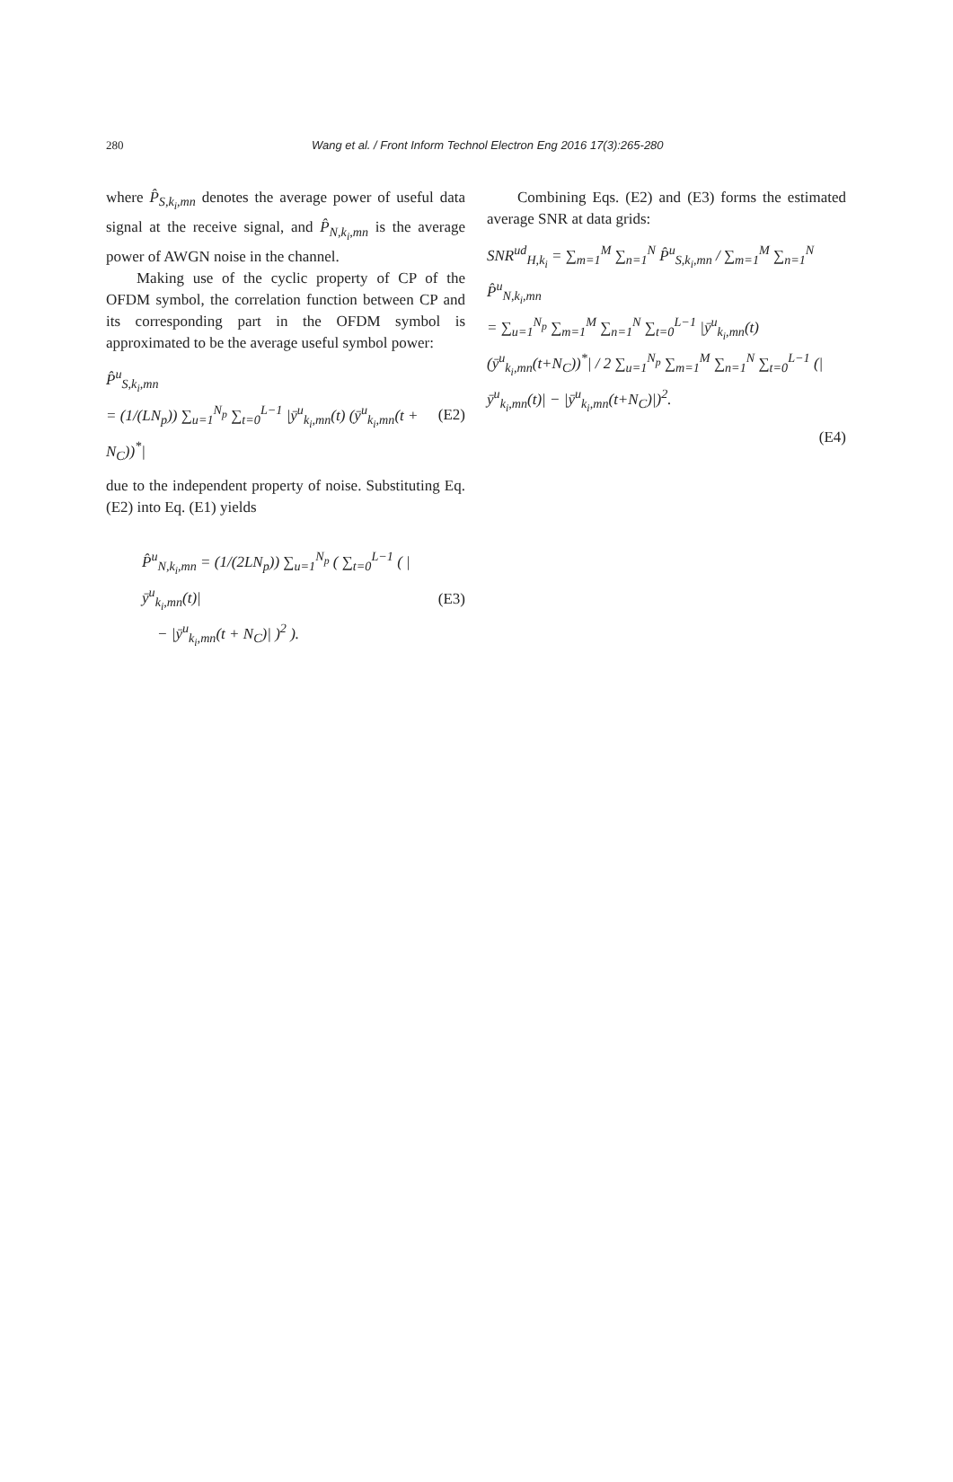280
Wang et al. / Front Inform Technol Electron Eng 2016 17(3):265-280
where P̂<sub>S,k<sub>i</sub>,mn</sub> denotes the average power of useful data signal at the receive signal, and P̂<sub>N,k<sub>i</sub>,mn</sub> is the average power of AWGN noise in the channel.
Making use of the cyclic property of CP of the OFDM symbol, the correlation function between CP and its corresponding part in the OFDM symbol is approximated to be the average useful symbol power:
P̂<sup>u</sup><sub>S,k<sub>i</sub>,mn</sub>
= (1/(LN<sub>p</sub>)) ∑<sub>u=1</sub><sup>N<sub>p</sub></sup> ∑<sub>t=0</sub><sup>L−1</sup> |ȳ<sup>u</sup><sub>k<sub>i</sub>,mn</sub>(t) (ȳ<sup>u</sup><sub>k<sub>i</sub>,mn</sub>(t + N<sub>C</sub>))<sup>*</sup>| (E2)
due to the independent property of noise. Substituting Eq. (E2) into Eq. (E1) yields
P̂<sup>u</sup><sub>N,k<sub>i</sub>,mn</sub> = (1/(2LN<sub>p</sub>)) ∑<sub>u=1</sub><sup>N<sub>p</sub></sup> ( ∑<sub>t=0</sub><sup>L−1</sup> ( |ȳ<sup>u</sup><sub>k<sub>i</sub>,mn</sub>(t)|
− |ȳ<sup>u</sup><sub>k<sub>i</sub>,mn</sub>(t + N<sub>C</sub>)| )<sup>2</sup> ). (E3)
Combining Eqs. (E2) and (E3) forms the estimated average SNR at data grids:
SNR<sup>ud</sup><sub>H,k<sub>i</sub></sub> = ∑<sub>m=1</sub><sup>M</sup> ∑<sub>n=1</sub><sup>N</sup> P̂<sup>u</sup><sub>S,k<sub>i</sub>,mn</sub> / ∑<sub>m=1</sub><sup>M</sup> ∑<sub>n=1</sub><sup>N</sup> P̂<sup>u</sup><sub>N,k<sub>i</sub>,mn</sub>
= ∑<sub>u=1</sub><sup>N<sub>p</sub></sup> ∑<sub>m=1</sub><sup>M</sup> ∑<sub>n=1</sub><sup>N</sup> ∑<sub>t=0</sub><sup>L−1</sup> |ȳ<sup>u</sup><sub>k<sub>i</sub>,mn</sub>(t) (ȳ<sup>u</sup><sub>k<sub>i</sub>,mn</sub>(t+N<sub>C</sub>))<sup>*</sup>| / 2 ∑<sub>u=1</sub><sup>N<sub>p</sub></sup> ∑<sub>m=1</sub><sup>M</sup> ∑<sub>n=1</sub><sup>N</sup> ∑<sub>t=0</sub><sup>L−1</sup> (|ȳ<sup>u</sup><sub>k<sub>i</sub>,mn</sub>(t)| − |ȳ<sup>u</sup><sub>k<sub>i</sub>,mn</sub>(t+N<sub>C</sub>)|)<sup>2</sup>.
(E4)